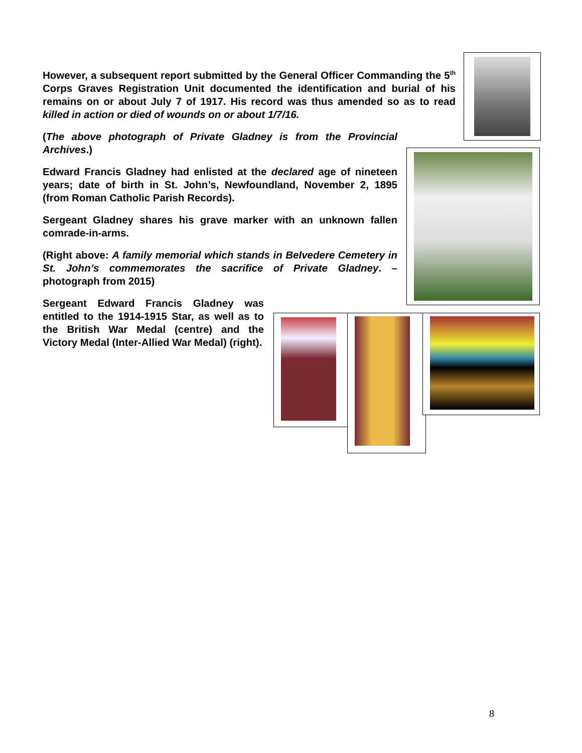However, a subsequent report submitted by the General Officer Commanding the 5<sup>th</sup> Corps Graves Registration Unit documented the identification and burial of his remains on or about July 7 of 1917. His record was thus amended so as to read killed in action or died of wounds on or about 1/7/16.
(The above photograph of Private Gladney is from the Provincial Archives.)
Edward Francis Gladney had enlisted at the declared age of nineteen years; date of birth in St. John’s, Newfoundland, November 2, 1895 (from Roman Catholic Parish Records).
Sergeant Gladney shares his grave marker with an unknown fallen comrade-in-arms.
(Right above: A family memorial which stands in Belvedere Cemetery in St. John’s commemorates the sacrifice of Private Gladney. – photograph from 2015)
Sergeant Edward Francis Gladney was entitled to the 1914-1915 Star, as well as to the British War Medal (centre) and the Victory Medal (Inter-Allied War Medal) (right).
8